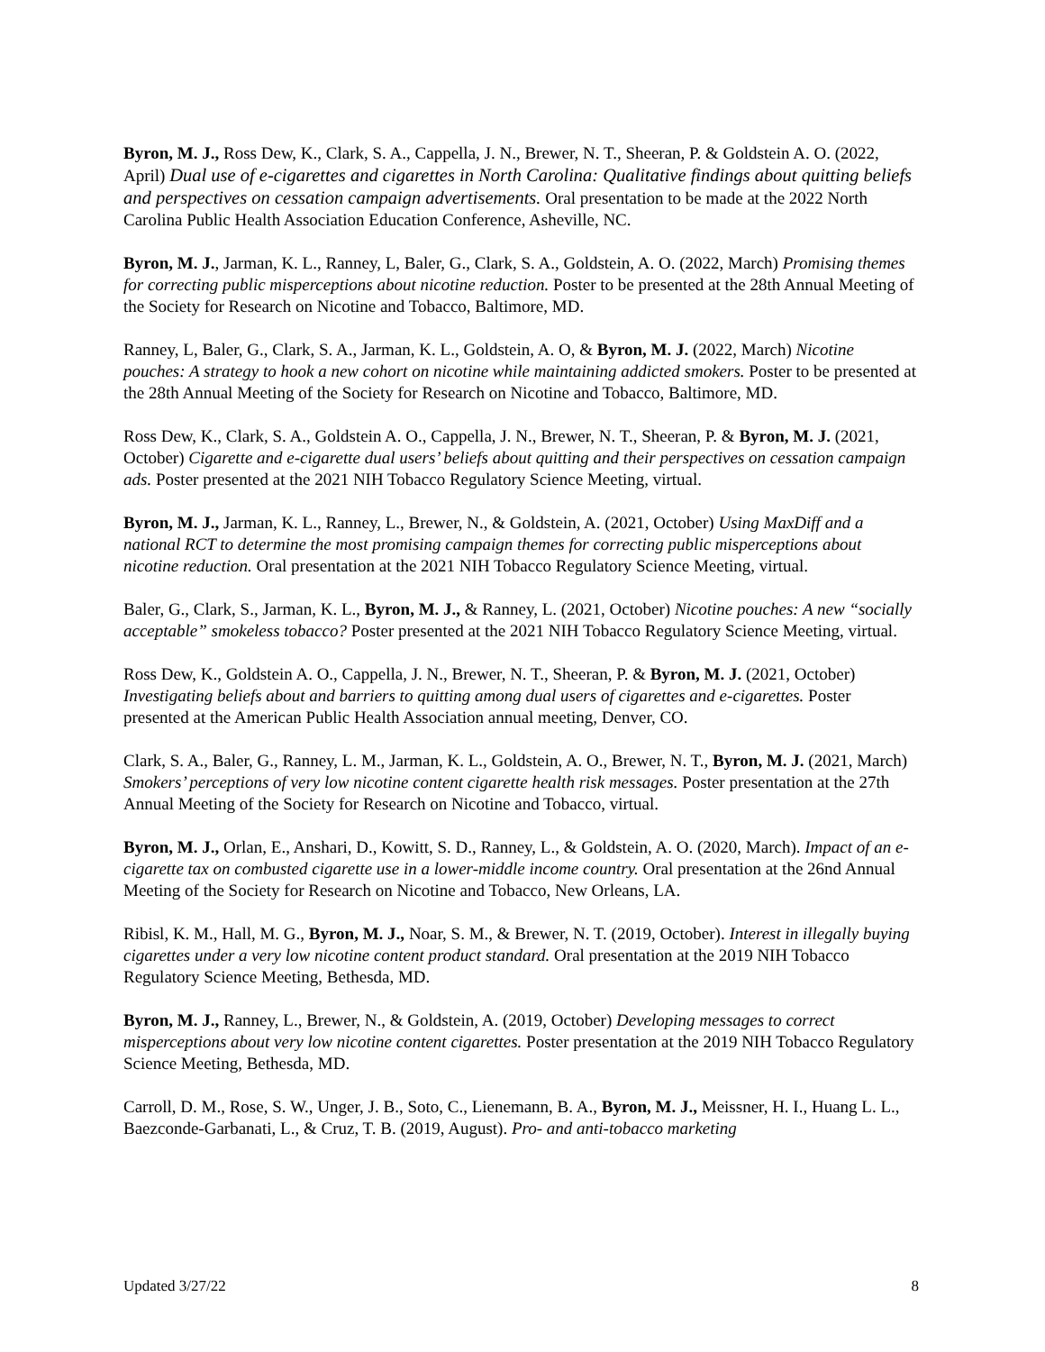Byron, M. J., Ross Dew, K., Clark, S. A., Cappella, J. N., Brewer, N. T., Sheeran, P. & Goldstein A. O. (2022, April) Dual use of e-cigarettes and cigarettes in North Carolina: Qualitative findings about quitting beliefs and perspectives on cessation campaign advertisements. Oral presentation to be made at the 2022 North Carolina Public Health Association Education Conference, Asheville, NC.
Byron, M. J., Jarman, K. L., Ranney, L, Baler, G., Clark, S. A., Goldstein, A. O. (2022, March) Promising themes for correcting public misperceptions about nicotine reduction. Poster to be presented at the 28th Annual Meeting of the Society for Research on Nicotine and Tobacco, Baltimore, MD.
Ranney, L, Baler, G., Clark, S. A., Jarman, K. L., Goldstein, A. O, & Byron, M. J. (2022, March) Nicotine pouches: A strategy to hook a new cohort on nicotine while maintaining addicted smokers. Poster to be presented at the 28th Annual Meeting of the Society for Research on Nicotine and Tobacco, Baltimore, MD.
Ross Dew, K., Clark, S. A., Goldstein A. O., Cappella, J. N., Brewer, N. T., Sheeran, P. & Byron, M. J. (2021, October) Cigarette and e-cigarette dual users’ beliefs about quitting and their perspectives on cessation campaign ads. Poster presented at the 2021 NIH Tobacco Regulatory Science Meeting, virtual.
Byron, M. J., Jarman, K. L., Ranney, L., Brewer, N., & Goldstein, A. (2021, October) Using MaxDiff and a national RCT to determine the most promising campaign themes for correcting public misperceptions about nicotine reduction. Oral presentation at the 2021 NIH Tobacco Regulatory Science Meeting, virtual.
Baler, G., Clark, S., Jarman, K. L., Byron, M. J., & Ranney, L. (2021, October) Nicotine pouches: A new “socially acceptable” smokeless tobacco? Poster presented at the 2021 NIH Tobacco Regulatory Science Meeting, virtual.
Ross Dew, K., Goldstein A. O., Cappella, J. N., Brewer, N. T., Sheeran, P. & Byron, M. J. (2021, October) Investigating beliefs about and barriers to quitting among dual users of cigarettes and e-cigarettes. Poster presented at the American Public Health Association annual meeting, Denver, CO.
Clark, S. A., Baler, G., Ranney, L. M., Jarman, K. L., Goldstein, A. O., Brewer, N. T., Byron, M. J. (2021, March) Smokers’ perceptions of very low nicotine content cigarette health risk messages. Poster presentation at the 27th Annual Meeting of the Society for Research on Nicotine and Tobacco, virtual.
Byron, M. J., Orlan, E., Anshari, D., Kowitt, S. D., Ranney, L., & Goldstein, A. O. (2020, March). Impact of an e-cigarette tax on combusted cigarette use in a lower-middle income country. Oral presentation at the 26nd Annual Meeting of the Society for Research on Nicotine and Tobacco, New Orleans, LA.
Ribisl, K. M., Hall, M. G., Byron, M. J., Noar, S. M., & Brewer, N. T. (2019, October). Interest in illegally buying cigarettes under a very low nicotine content product standard. Oral presentation at the 2019 NIH Tobacco Regulatory Science Meeting, Bethesda, MD.
Byron, M. J., Ranney, L., Brewer, N., & Goldstein, A. (2019, October) Developing messages to correct misperceptions about very low nicotine content cigarettes. Poster presentation at the 2019 NIH Tobacco Regulatory Science Meeting, Bethesda, MD.
Carroll, D. M., Rose, S. W., Unger, J. B., Soto, C., Lienemann, B. A., Byron, M. J., Meissner, H. I., Huang L. L., Baezconde-Garbanati, L., & Cruz, T. B. (2019, August). Pro- and anti-tobacco marketing
Updated 3/27/22 8